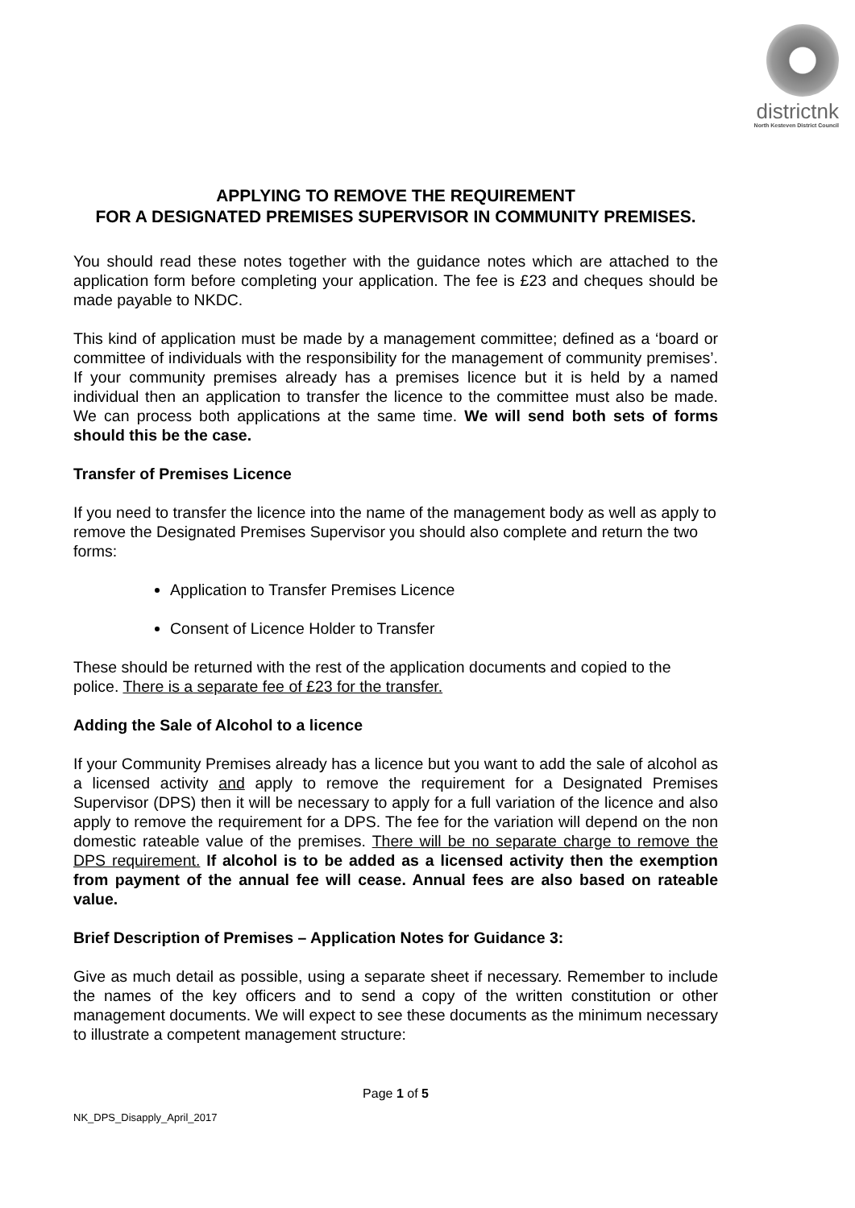districtnk
North Kesteven District Council
APPLYING TO REMOVE THE REQUIREMENT
FOR A DESIGNATED PREMISES SUPERVISOR IN COMMUNITY PREMISES.
You should read these notes together with the guidance notes which are attached to the application form before completing your application. The fee is £23 and cheques should be made payable to NKDC.
This kind of application must be made by a management committee; defined as a ‘board or committee of individuals with the responsibility for the management of community premises’. If your community premises already has a premises licence but it is held by a named individual then an application to transfer the licence to the committee must also be made. We can process both applications at the same time. We will send both sets of forms should this be the case.
Transfer of Premises Licence
If you need to transfer the licence into the name of the management body as well as apply to remove the Designated Premises Supervisor you should also complete and return the two forms:
Application to Transfer Premises Licence
Consent of Licence Holder to Transfer
These should be returned with the rest of the application documents and copied to the police. There is a separate fee of £23 for the transfer.
Adding the Sale of Alcohol to a licence
If your Community Premises already has a licence but you want to add the sale of alcohol as a licensed activity and apply to remove the requirement for a Designated Premises Supervisor (DPS) then it will be necessary to apply for a full variation of the licence and also apply to remove the requirement for a DPS. The fee for the variation will depend on the non domestic rateable value of the premises. There will be no separate charge to remove the DPS requirement. If alcohol is to be added as a licensed activity then the exemption from payment of the annual fee will cease. Annual fees are also based on rateable value.
Brief Description of Premises – Application Notes for Guidance 3:
Give as much detail as possible, using a separate sheet if necessary. Remember to include the names of the key officers and to send a copy of the written constitution or other management documents. We will expect to see these documents as the minimum necessary to illustrate a competent management structure:
Page 1 of 5
NK_DPS_Disapply_April_2017